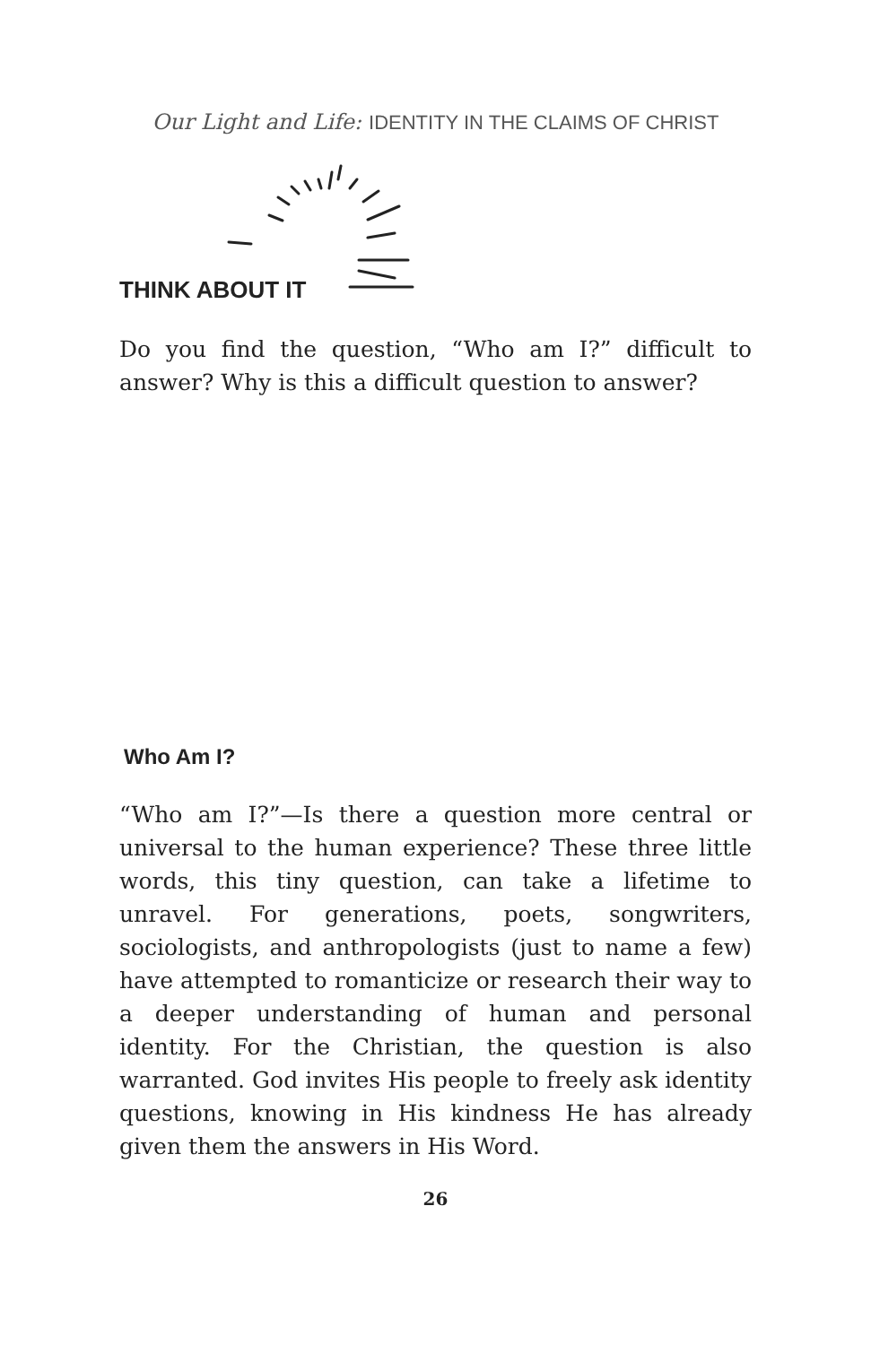Our Light and Life: IDENTITY IN THE CLAIMS OF CHRIST
THINK ABOUT IT
Do you find the question, “Who am I?” difficult to answer? Why is this a difficult question to answer?
Who Am I?
“Who am I?”—Is there a question more central or universal to the human experience? These three little words, this tiny question, can take a lifetime to unravel. For generations, poets, songwriters, sociologists, and anthropologists (just to name a few) have attempted to romanticize or research their way to a deeper understanding of human and personal identity. For the Christian, the question is also warranted. God invites His people to freely ask identity questions, knowing in His kindness He has already given them the answers in His Word.
26